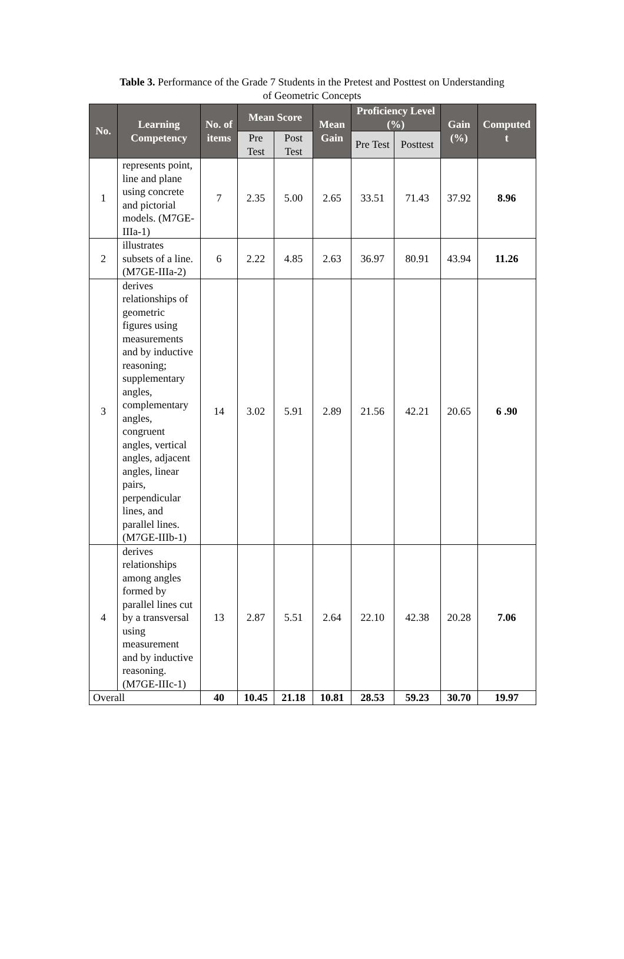Table 3. Performance of the Grade 7 Students in the Pretest and Posttest on Understanding of Geometric Concepts
| No. | Learning Competency | No. of items | Mean Score | | Mean Gain | Proficiency Level (%) | | Gain (%) | Computed t |
| --- | --- | --- | --- | --- | --- | --- | --- | --- | --- |
| | | | Pre Test | Post Test | | Pre Test | Posttest | | |
| 1 | represents point, line and plane using concrete and pictorial models. (M7GE-IIIa-1) | 7 | 2.35 | 5.00 | 2.65 | 33.51 | 71.43 | 37.92 | 8.96 |
| 2 | illustrates subsets of a line. (M7GE-IIIa-2) | 6 | 2.22 | 4.85 | 2.63 | 36.97 | 80.91 | 43.94 | 11.26 |
| 3 | derives relationships of geometric figures using measurements and by inductive reasoning; supplementary angles, complementary angles, congruent angles, vertical angles, adjacent angles, linear pairs, perpendicular lines, and parallel lines. (M7GE-IIIb-1) | 14 | 3.02 | 5.91 | 2.89 | 21.56 | 42.21 | 20.65 | 6 .90 |
| 4 | derives relationships among angles formed by parallel lines cut by a transversal using measurement and by inductive reasoning. (M7GE-IIIc-1) | 13 | 2.87 | 5.51 | 2.64 | 22.10 | 42.38 | 20.28 | 7.06 |
| Overall | | 40 | 10.45 | 21.18 | 10.81 | 28.53 | 59.23 | 30.70 | 19.97 |